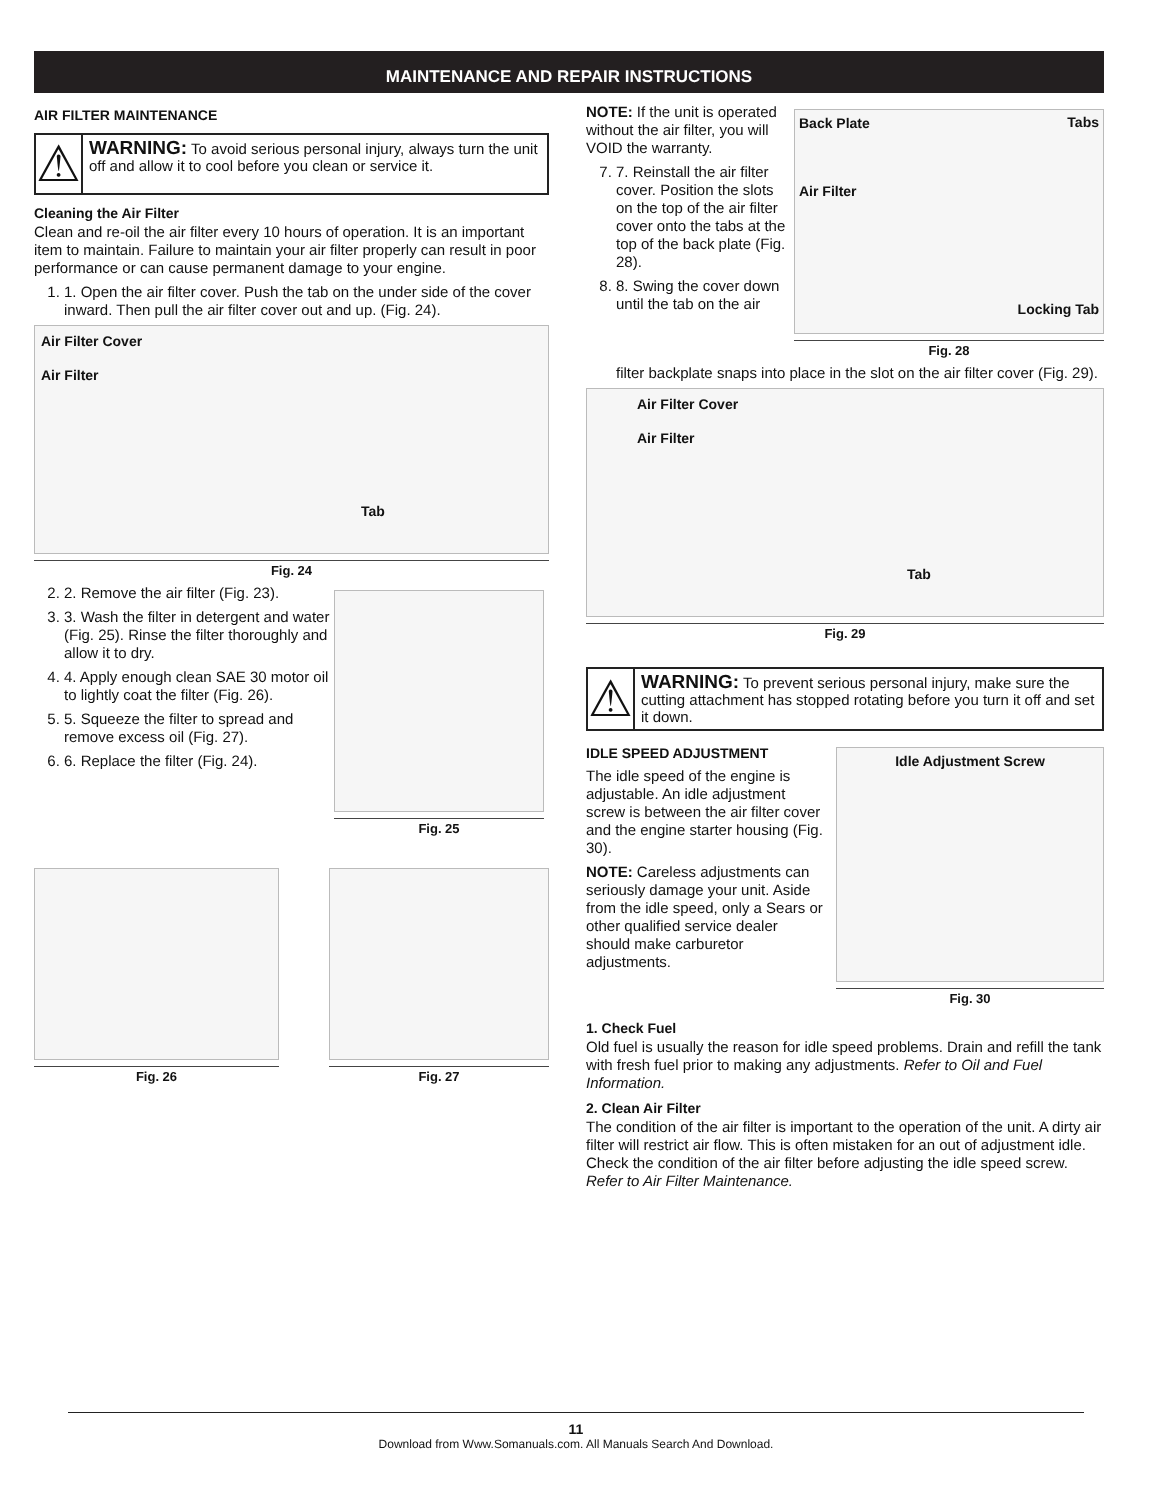MAINTENANCE AND REPAIR INSTRUCTIONS
AIR FILTER MAINTENANCE
⚠
WARNING: To avoid serious personal injury, always turn the unit off and allow it to cool before you clean or service it.
Cleaning the Air Filter
Clean and re-oil the air filter every 10 hours of operation. It is an important item to maintain. Failure to maintain your air filter properly can result in poor performance or can cause permanent damage to your engine.
1. 1. Open the air filter cover. Push the tab on the under side of the cover inward. Then pull the air filter cover out and up. (Fig. 24).
Air Filter Cover
Air Filter
Tab
Fig. 24
2. 2. Remove the air filter (Fig. 23).
3. 3. Wash the filter in detergent and water (Fig. 25). Rinse the filter thoroughly and allow it to dry.
4. 4. Apply enough clean SAE 30 motor oil to lightly coat the filter (Fig. 26).
5. 5. Squeeze the filter to spread and remove excess oil (Fig. 27).
6. 6. Replace the filter (Fig. 24).
Fig. 25
Fig. 26 Fig. 27
NOTE: If the unit is operated without the air filter, you will VOID the warranty.
7. 7. Reinstall the air filter cover. Position the slots on the top of the air filter cover onto the tabs at the top of the back plate (Fig. 28).
8. 8. Swing the cover down until the tab on the air
Back Plate Tabs
Air Filter
Locking Tab
Fig. 28
filter backplate snaps into place in the slot on the air filter cover (Fig. 29).
Air Filter Cover
Air Filter
Tab
Fig. 29
⚠
WARNING: To prevent serious personal injury, make sure the cutting attachment has stopped rotating before you turn it off and set it down.
IDLE SPEED ADJUSTMENT
The idle speed of the engine is adjustable. An idle adjustment screw is between the air filter cover and the engine starter housing (Fig. 30).
NOTE: Careless adjustments can seriously damage your unit. Aside from the idle speed, only a Sears or other qualified service dealer should make carburetor adjustments.
Idle Adjustment Screw
Fig. 30
1. Check Fuel
Old fuel is usually the reason for idle speed problems. Drain and refill the tank with fresh fuel prior to making any adjustments. Refer to Oil and Fuel Information.
2. Clean Air Filter
The condition of the air filter is important to the operation of the unit. A dirty air filter will restrict air flow. This is often mistaken for an out of adjustment idle. Check the condition of the air filter before adjusting the idle speed screw. Refer to Air Filter Maintenance.
11
Download from Www.Somanuals.com. All Manuals Search And Download.